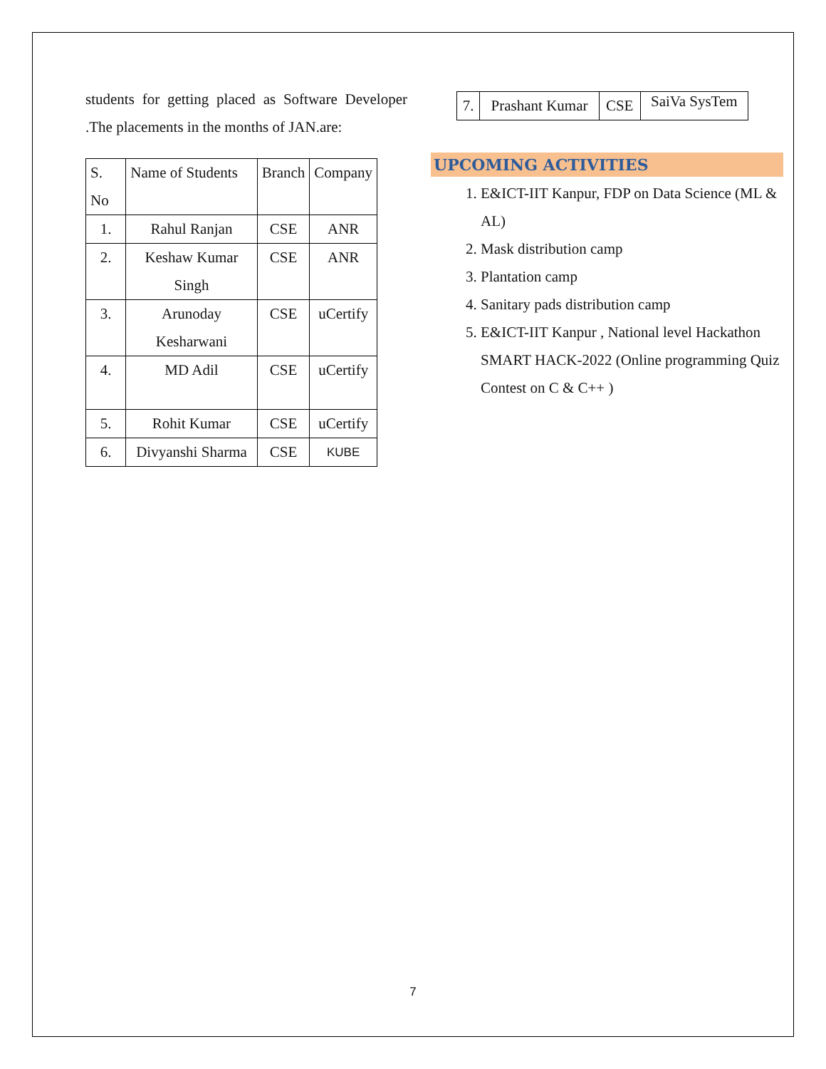students for getting placed as Software Developer .The placements in the months of JAN.are:
| S. No | Name of Students | Branch | Company |
| 1. | Rahul Ranjan | CSE | ANR |
| 2. | Keshaw Kumar Singh | CSE | ANR |
| 3. | Arunoday Kesharwani | CSE | uCertify |
| 4. | MD Adil | CSE | uCertify |
| 5. | Rohit Kumar | CSE | uCertify |
| 6. | Divyanshi Sharma | CSE | KUBE |
| 7. | Prashant Kumar | CSE | SaiVa SysTem |
UPCOMING ACTIVITIES
1. E&ICT-IIT Kanpur, FDP on Data Science (ML & AL)
2. Mask distribution camp
3. Plantation camp
4. Sanitary pads distribution camp
5. E&ICT-IIT Kanpur , National level Hackathon SMART HACK-2022 (Online programming Quiz Contest on C & C++ )
7